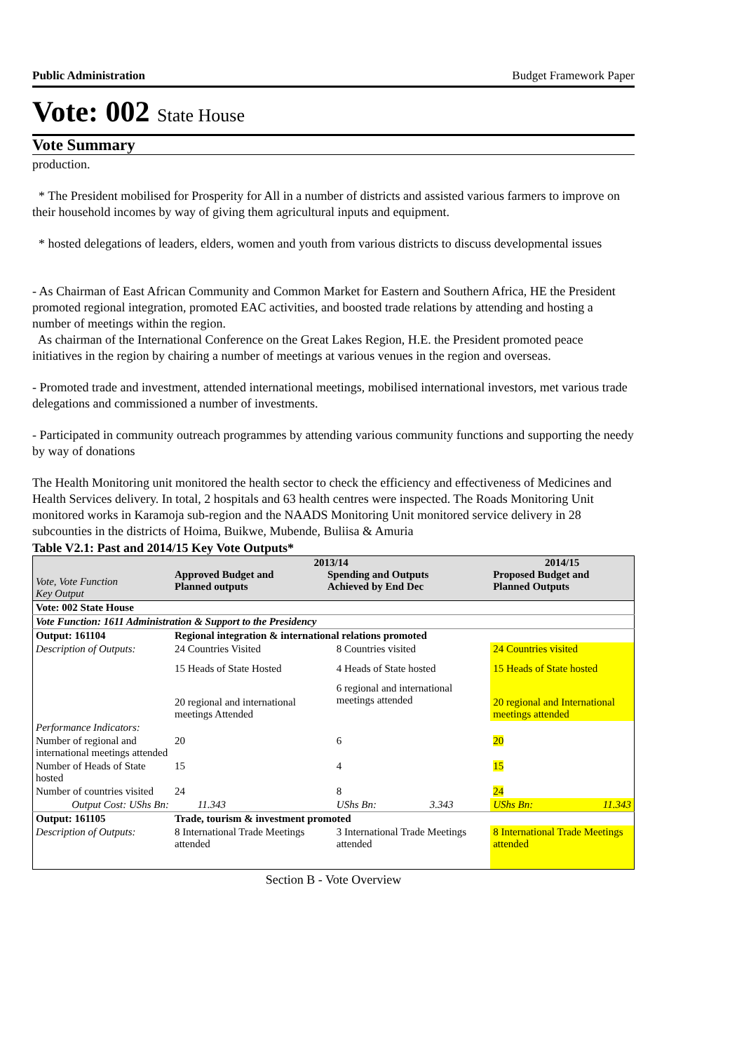Public Administration Budget Framework Paper
Vote: 002 State House
Vote Summary
production.
* The President mobilised for Prosperity for All in a number of districts and assisted various farmers to improve on their household incomes by way of giving them agricultural inputs and equipment.
* hosted delegations of leaders, elders, women and youth from various districts to discuss developmental issues
- As Chairman of East African Community and Common Market for Eastern and Southern Africa, HE the President promoted regional integration, promoted EAC activities, and boosted trade relations by attending and hosting a number of meetings within the region.
As chairman of the International Conference on the Great Lakes Region, H.E. the President promoted peace initiatives in the region by chairing a number of meetings at various venues in the region and overseas.
- Promoted trade and investment, attended international meetings, mobilised international investors, met various trade delegations and commissioned a number of investments.
- Participated in community outreach programmes by attending various community functions and supporting the needy by way of donations
The Health Monitoring unit monitored the health sector to check the efficiency and effectiveness of Medicines and Health Services delivery. In total, 2 hospitals and 63 health centres were inspected. The Roads Monitoring Unit monitored works in Karamoja sub-region and the NAADS Monitoring Unit monitored service delivery in 28 subcounties in the districts of Hoima, Buikwe, Mubende, Buliisa & Amuria
Table V2.1: Past and 2014/15 Key Vote Outputs*
| Vote, Vote Function Key Output | 2013/14 Approved Budget and Planned outputs Spending and Outputs Achieved by End Dec | | | | 2014/15 Proposed Budget and Planned Outputs | |
| Vote: 002 State House | | | | | | |
| Vote Function: 1611 Administration & Support to the Presidency | | | | | | |
| Output: 161104 | Regional integration & international relations promoted | | | | | |
| Description of Outputs: | 24 Countries Visited | | 8 Countries visited | | 24 Countries visited | |
| | 15 Heads of State Hosted | | 4 Heads of State hosted | | 15 Heads of State hosted | |
| | 20 regional and international meetings Attended | | 6 regional and international meetings attended | | 20 regional and International meetings attended | |
| Performance Indicators: | | | | | | |
| Number of regional and international meetings attended | 20 | | 6 | | 20 | |
| Number of Heads of State hosted | 15 | | 4 | | 15 | |
| Number of countries visited | 24 | | 8 | | 24 | |
| Output Cost: UShs Bn: | | 11.343 | UShs Bn: | 3.343 | UShs Bn: | 11.343 |
| Output: 161105 | Trade, tourism & investment promoted | | | | | |
| Description of Outputs: | 8 International Trade Meetings attended | | 3 International Trade Meetings attended | | 8 International Trade Meetings attended | |
Section B - Vote Overview